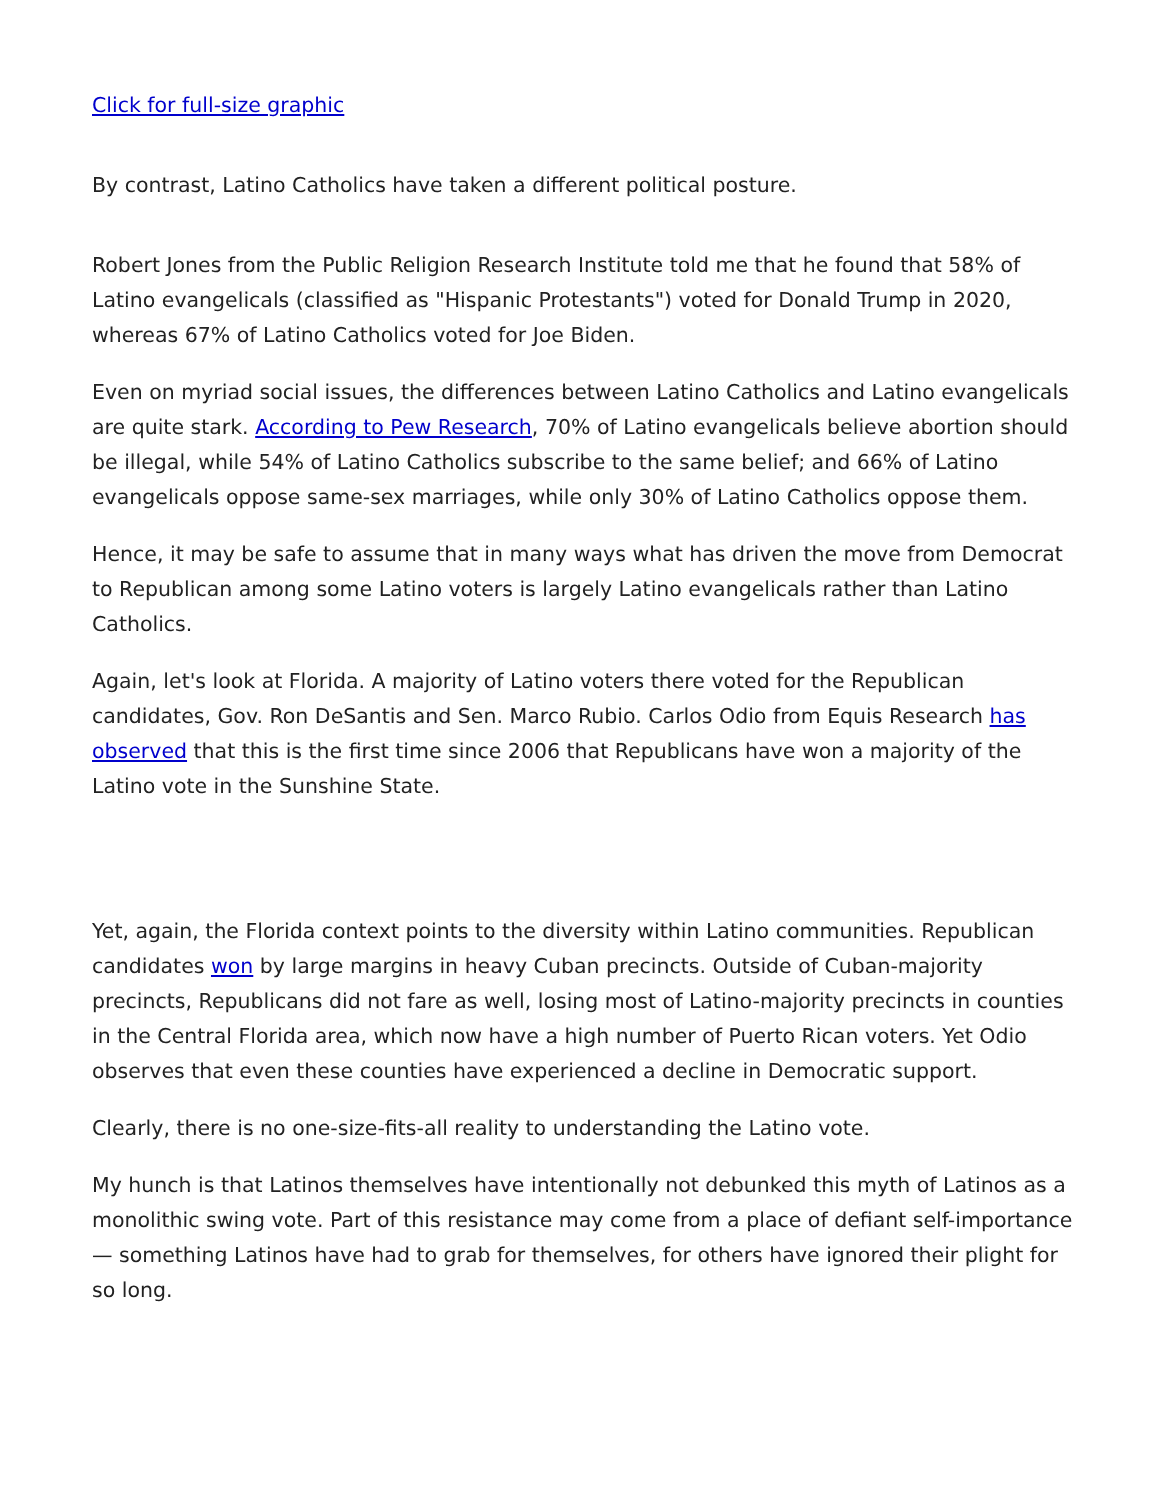Click for full-size graphic
By contrast, Latino Catholics have taken a different political posture.
Robert Jones from the Public Religion Research Institute told me that he found that 58% of Latino evangelicals (classified as "Hispanic Protestants") voted for Donald Trump in 2020, whereas 67% of Latino Catholics voted for Joe Biden.
Even on myriad social issues, the differences between Latino Catholics and Latino evangelicals are quite stark. According to Pew Research, 70% of Latino evangelicals believe abortion should be illegal, while 54% of Latino Catholics subscribe to the same belief; and 66% of Latino evangelicals oppose same-sex marriages, while only 30% of Latino Catholics oppose them.
Hence, it may be safe to assume that in many ways what has driven the move from Democrat to Republican among some Latino voters is largely Latino evangelicals rather than Latino Catholics.
Again, let's look at Florida. A majority of Latino voters there voted for the Republican candidates, Gov. Ron DeSantis and Sen. Marco Rubio. Carlos Odio from Equis Research has observed that this is the first time since 2006 that Republicans have won a majority of the Latino vote in the Sunshine State.
Yet, again, the Florida context points to the diversity within Latino communities. Republican candidates won by large margins in heavy Cuban precincts. Outside of Cuban-majority precincts, Republicans did not fare as well, losing most of Latino-majority precincts in counties in the Central Florida area, which now have a high number of Puerto Rican voters. Yet Odio observes that even these counties have experienced a decline in Democratic support.
Clearly, there is no one-size-fits-all reality to understanding the Latino vote.
My hunch is that Latinos themselves have intentionally not debunked this myth of Latinos as a monolithic swing vote. Part of this resistance may come from a place of defiant self-importance — something Latinos have had to grab for themselves, for others have ignored their plight for so long.